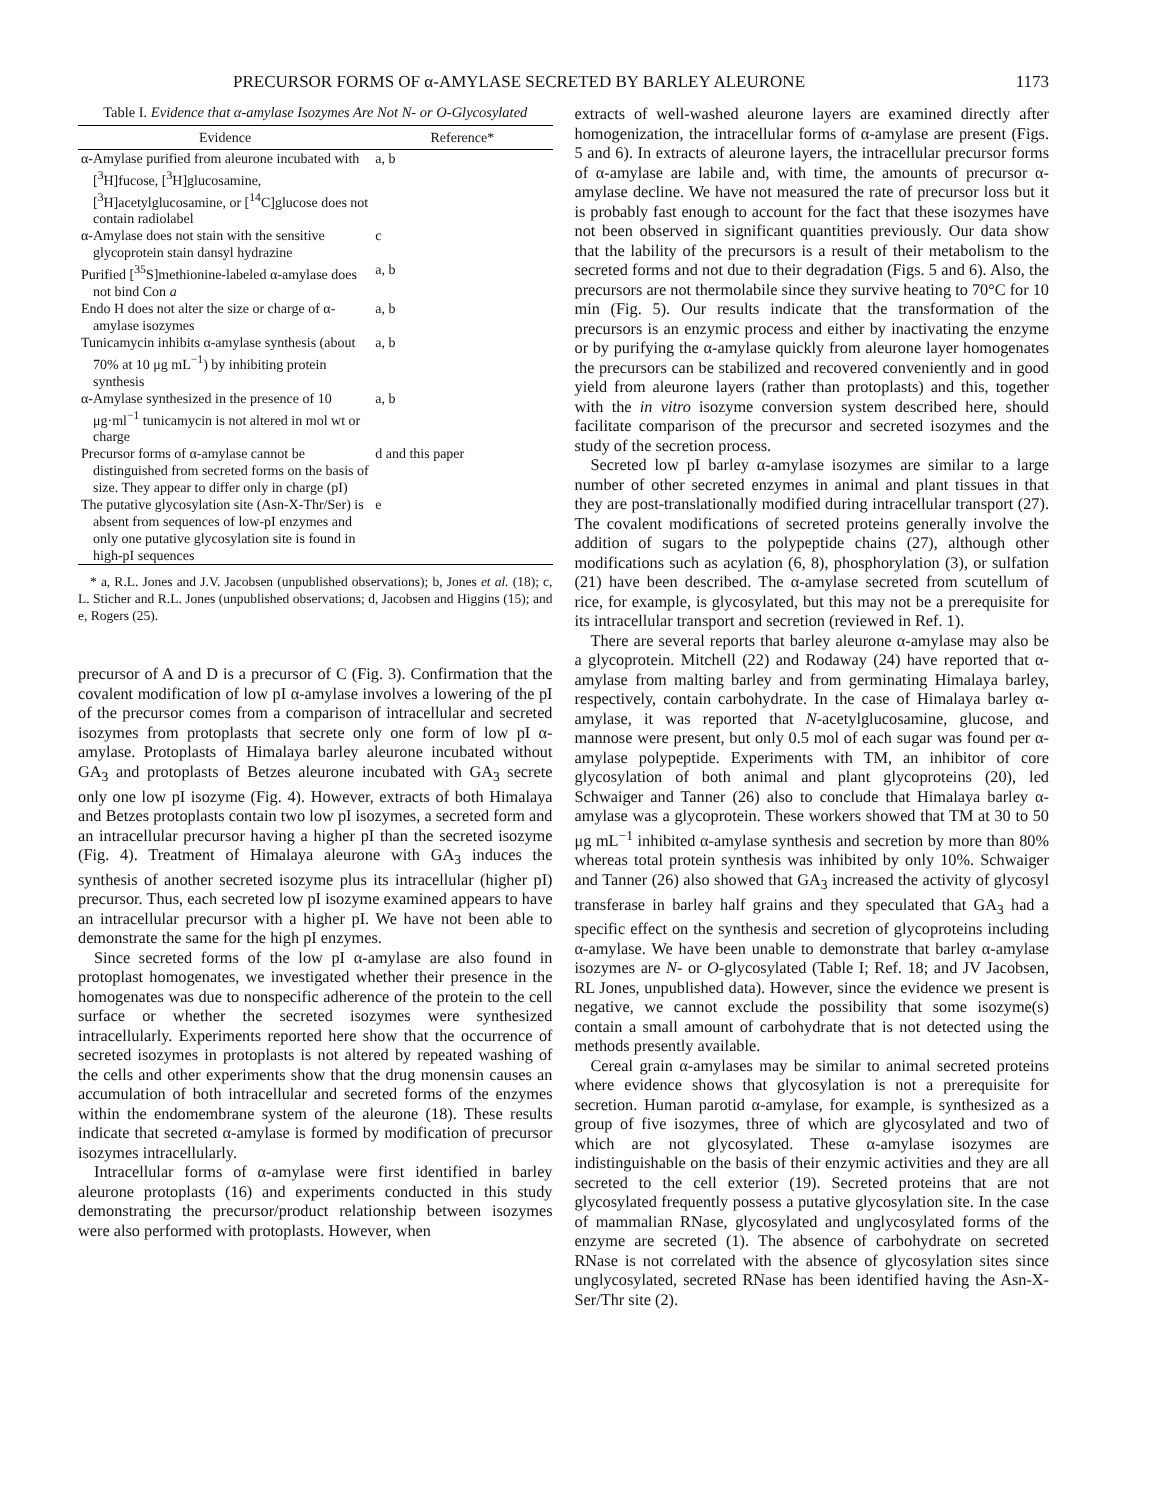PRECURSOR FORMS OF α-AMYLASE SECRETED BY BARLEY ALEURONE 1173
Table I. Evidence that α-amylase Isozymes Are Not N- or O-Glycosylated
| Evidence | Reference* |
| --- | --- |
| α-Amylase purified from aleurone incubated with [<sup>3</sup>H]fucose, [<sup>3</sup>H]glucosamine, [<sup>3</sup>H]acetylglucosamine, or [<sup>14</sup>C]glucose does not contain radiolabel | a, b |
| α-Amylase does not stain with the sensitive glycoprotein stain dansyl hydrazine | c |
| Purified [<sup>35</sup>S]methionine-labeled α-amylase does not bind Con a | a, b |
| Endo H does not alter the size or charge of α-amylase isozymes | a, b |
| Tunicamycin inhibits α-amylase synthesis (about 70% at 10 μg mL<sup>−1</sup>) by inhibiting protein synthesis | a, b |
| α-Amylase synthesized in the presence of 10 μg·ml<sup>−1</sup> tunicamycin is not altered in mol wt or charge | a, b |
| Precursor forms of α-amylase cannot be distinguished from secreted forms on the basis of size. They appear to differ only in charge (pI) | d and this paper |
| The putative glycosylation site (Asn-X-Thr/Ser) is absent from sequences of low-pI enzymes and only one putative glycosylation site is found in high-pI sequences | e |
* a, R.L. Jones and J.V. Jacobsen (unpublished observations); b, Jones et al. (18); c, L. Sticher and R.L. Jones (unpublished observations; d, Jacobsen and Higgins (15); and e, Rogers (25).
precursor of A and D is a precursor of C (Fig. 3). Confirmation that the covalent modification of low pI α-amylase involves a lowering of the pI of the precursor comes from a comparison of intracellular and secreted isozymes from protoplasts that secrete only one form of low pI α-amylase. Protoplasts of Himalaya barley aleurone incubated without GA<sub>3</sub> and protoplasts of Betzes aleurone incubated with GA<sub>3</sub> secrete only one low pI isozyme (Fig. 4). However, extracts of both Himalaya and Betzes protoplasts contain two low pI isozymes, a secreted form and an intracellular precursor having a higher pI than the secreted isozyme (Fig. 4). Treatment of Himalaya aleurone with GA<sub>3</sub> induces the synthesis of another secreted isozyme plus its intracellular (higher pI) precursor. Thus, each secreted low pI isozyme examined appears to have an intracellular precursor with a higher pI. We have not been able to demonstrate the same for the high pI enzymes.
Since secreted forms of the low pI α-amylase are also found in protoplast homogenates, we investigated whether their presence in the homogenates was due to nonspecific adherence of the protein to the cell surface or whether the secreted isozymes were synthesized intracellularly. Experiments reported here show that the occurrence of secreted isozymes in protoplasts is not altered by repeated washing of the cells and other experiments show that the drug monensin causes an accumulation of both intracellular and secreted forms of the enzymes within the endomembrane system of the aleurone (18). These results indicate that secreted α-amylase is formed by modification of precursor isozymes intracellularly.
Intracellular forms of α-amylase were first identified in barley aleurone protoplasts (16) and experiments conducted in this study demonstrating the precursor/product relationship between isozymes were also performed with protoplasts. However, when
extracts of well-washed aleurone layers are examined directly after homogenization, the intracellular forms of α-amylase are present (Figs. 5 and 6). In extracts of aleurone layers, the intracellular precursor forms of α-amylase are labile and, with time, the amounts of precursor α-amylase decline. We have not measured the rate of precursor loss but it is probably fast enough to account for the fact that these isozymes have not been observed in significant quantities previously. Our data show that the lability of the precursors is a result of their metabolism to the secreted forms and not due to their degradation (Figs. 5 and 6). Also, the precursors are not thermolabile since they survive heating to 70°C for 10 min (Fig. 5). Our results indicate that the transformation of the precursors is an enzymic process and either by inactivating the enzyme or by purifying the α-amylase quickly from aleurone layer homogenates the precursors can be stabilized and recovered conveniently and in good yield from aleurone layers (rather than protoplasts) and this, together with the in vitro isozyme conversion system described here, should facilitate comparison of the precursor and secreted isozymes and the study of the secretion process.
Secreted low pI barley α-amylase isozymes are similar to a large number of other secreted enzymes in animal and plant tissues in that they are post-translationally modified during intracellular transport (27). The covalent modifications of secreted proteins generally involve the addition of sugars to the polypeptide chains (27), although other modifications such as acylation (6, 8), phosphorylation (3), or sulfation (21) have been described. The α-amylase secreted from scutellum of rice, for example, is glycosylated, but this may not be a prerequisite for its intracellular transport and secretion (reviewed in Ref. 1).
There are several reports that barley aleurone α-amylase may also be a glycoprotein. Mitchell (22) and Rodaway (24) have reported that α-amylase from malting barley and from germinating Himalaya barley, respectively, contain carbohydrate. In the case of Himalaya barley α-amylase, it was reported that N-acetylglucosamine, glucose, and mannose were present, but only 0.5 mol of each sugar was found per α-amylase polypeptide. Experiments with TM, an inhibitor of core glycosylation of both animal and plant glycoproteins (20), led Schwaiger and Tanner (26) also to conclude that Himalaya barley α-amylase was a glycoprotein. These workers showed that TM at 30 to 50 μg mL<sup>−1</sup> inhibited α-amylase synthesis and secretion by more than 80% whereas total protein synthesis was inhibited by only 10%. Schwaiger and Tanner (26) also showed that GA<sub>3</sub> increased the activity of glycosyl transferase in barley half grains and they speculated that GA<sub>3</sub> had a specific effect on the synthesis and secretion of glycoproteins including α-amylase. We have been unable to demonstrate that barley α-amylase isozymes are N- or O-glycosylated (Table I; Ref. 18; and JV Jacobsen, RL Jones, unpublished data). However, since the evidence we present is negative, we cannot exclude the possibility that some isozyme(s) contain a small amount of carbohydrate that is not detected using the methods presently available.
Cereal grain α-amylases may be similar to animal secreted proteins where evidence shows that glycosylation is not a prerequisite for secretion. Human parotid α-amylase, for example, is synthesized as a group of five isozymes, three of which are glycosylated and two of which are not glycosylated. These α-amylase isozymes are indistinguishable on the basis of their enzymic activities and they are all secreted to the cell exterior (19). Secreted proteins that are not glycosylated frequently possess a putative glycosylation site. In the case of mammalian RNase, glycosylated and unglycosylated forms of the enzyme are secreted (1). The absence of carbohydrate on secreted RNase is not correlated with the absence of glycosylation sites since unglycosylated, secreted RNase has been identified having the Asn-X-Ser/Thr site (2).